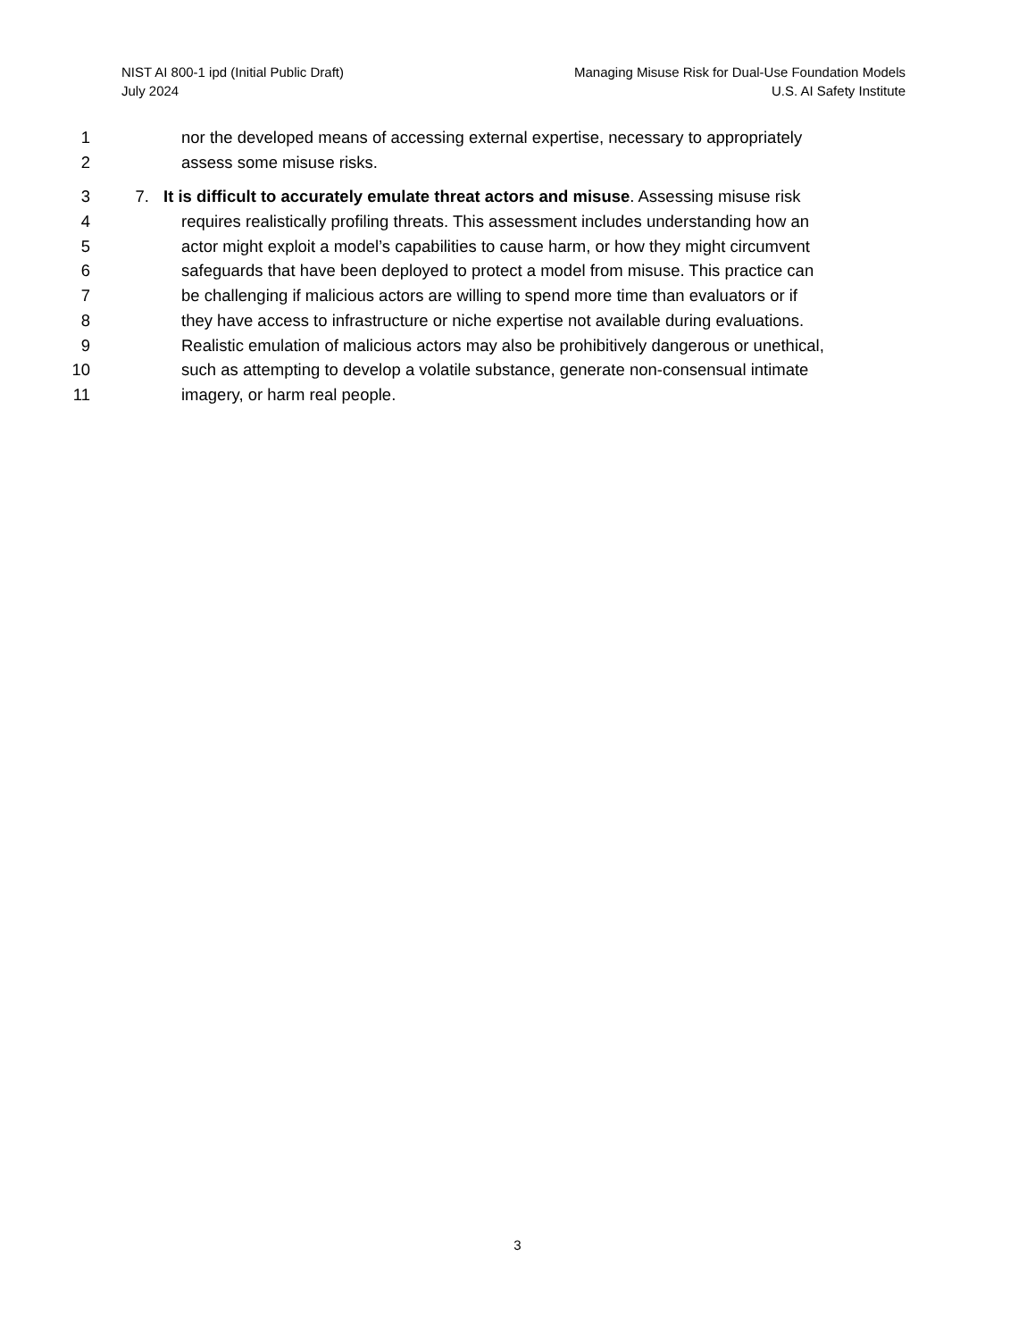NIST AI 800-1 ipd (Initial Public Draft)
July 2024
Managing Misuse Risk for Dual-Use Foundation Models
U.S. AI Safety Institute
1 nor the developed means of accessing external expertise, necessary to appropriately
2 assess some misuse risks.
3 7. It is difficult to accurately emulate threat actors and misuse. Assessing misuse risk
4 requires realistically profiling threats. This assessment includes understanding how an
5 actor might exploit a model’s capabilities to cause harm, or how they might circumvent
6 safeguards that have been deployed to protect a model from misuse. This practice can
7 be challenging if malicious actors are willing to spend more time than evaluators or if
8 they have access to infrastructure or niche expertise not available during evaluations.
9 Realistic emulation of malicious actors may also be prohibitively dangerous or unethical,
10 such as attempting to develop a volatile substance, generate non-consensual intimate
11 imagery, or harm real people.
3